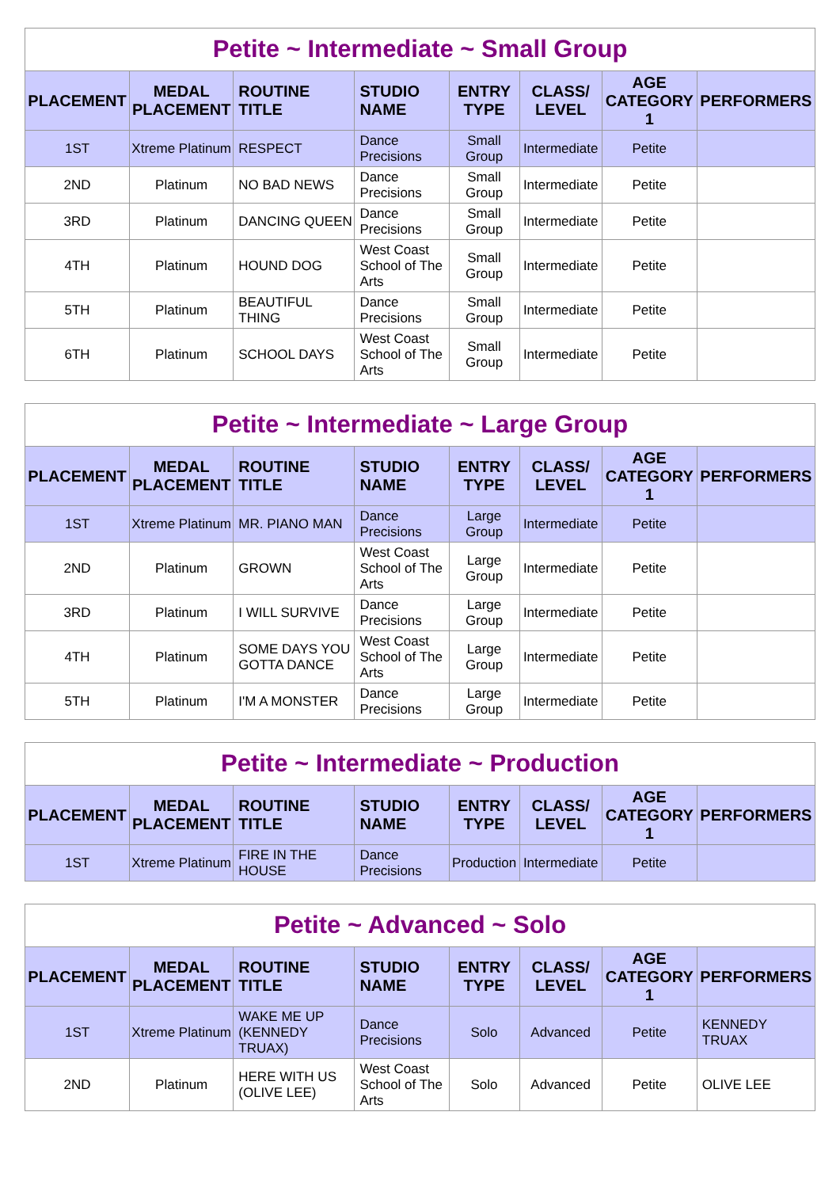Petite ~ Intermediate ~ Small Group
| PLACEMENT | MEDAL PLACEMENT | ROUTINE TITLE | STUDIO NAME | ENTRY TYPE | CLASS/ LEVEL | AGE CATEGORY 1 | PERFORMERS |
| --- | --- | --- | --- | --- | --- | --- | --- |
| 1ST | Xtreme Platinum | RESPECT | Dance Precisions | Small Group | Intermediate | Petite | |
| 2ND | Platinum | NO BAD NEWS | Dance Precisions | Small Group | Intermediate | Petite | |
| 3RD | Platinum | DANCING QUEEN | Dance Precisions | Small Group | Intermediate | Petite | |
| 4TH | Platinum | HOUND DOG | West Coast School of The Arts | Small Group | Intermediate | Petite | |
| 5TH | Platinum | BEAUTIFUL THING | Dance Precisions | Small Group | Intermediate | Petite | |
| 6TH | Platinum | SCHOOL DAYS | West Coast School of The Arts | Small Group | Intermediate | Petite | |
Petite ~ Intermediate ~ Large Group
| PLACEMENT | MEDAL PLACEMENT | ROUTINE TITLE | STUDIO NAME | ENTRY TYPE | CLASS/ LEVEL | AGE CATEGORY 1 | PERFORMERS |
| --- | --- | --- | --- | --- | --- | --- | --- |
| 1ST | Xtreme Platinum | MR. PIANO MAN | Dance Precisions | Large Group | Intermediate | Petite | |
| 2ND | Platinum | GROWN | West Coast School of The Arts | Large Group | Intermediate | Petite | |
| 3RD | Platinum | I WILL SURVIVE | Dance Precisions | Large Group | Intermediate | Petite | |
| 4TH | Platinum | SOME DAYS YOU GOTTA DANCE | West Coast School of The Arts | Large Group | Intermediate | Petite | |
| 5TH | Platinum | I'M A MONSTER | Dance Precisions | Large Group | Intermediate | Petite | |
Petite ~ Intermediate ~ Production
| PLACEMENT | MEDAL PLACEMENT | ROUTINE TITLE | STUDIO NAME | ENTRY TYPE | CLASS/ LEVEL | AGE CATEGORY 1 | PERFORMERS |
| --- | --- | --- | --- | --- | --- | --- | --- |
| 1ST | Xtreme Platinum | FIRE IN THE HOUSE | Dance Precisions | Production | Intermediate | Petite | |
Petite ~ Advanced ~ Solo
| PLACEMENT | MEDAL PLACEMENT | ROUTINE TITLE | STUDIO NAME | ENTRY TYPE | CLASS/ LEVEL | AGE CATEGORY 1 | PERFORMERS |
| --- | --- | --- | --- | --- | --- | --- | --- |
| 1ST | Xtreme Platinum | WAKE ME UP (KENNEDY TRUAX) | Dance Precisions | Solo | Advanced | Petite | KENNEDY TRUAX |
| 2ND | Platinum | HERE WITH US (OLIVE LEE) | West Coast School of The Arts | Solo | Advanced | Petite | OLIVE LEE |